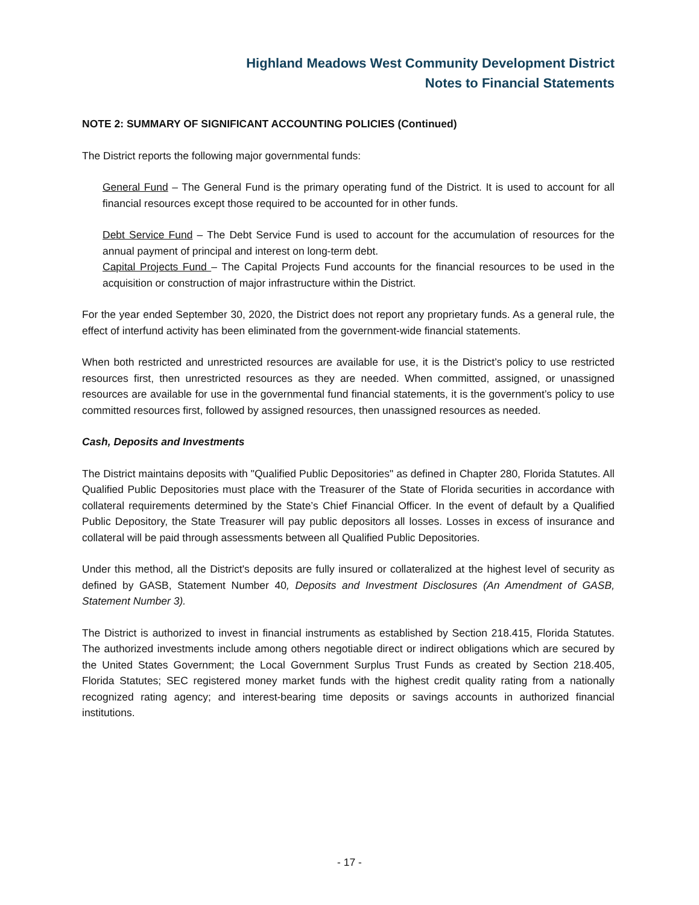Highland Meadows West Community Development District
Notes to Financial Statements
NOTE 2: SUMMARY OF SIGNIFICANT ACCOUNTING POLICIES (Continued)
The District reports the following major governmental funds:
General Fund – The General Fund is the primary operating fund of the District. It is used to account for all financial resources except those required to be accounted for in other funds.
Debt Service Fund – The Debt Service Fund is used to account for the accumulation of resources for the annual payment of principal and interest on long-term debt.
Capital Projects Fund – The Capital Projects Fund accounts for the financial resources to be used in the acquisition or construction of major infrastructure within the District.
For the year ended September 30, 2020, the District does not report any proprietary funds. As a general rule, the effect of interfund activity has been eliminated from the government-wide financial statements.
When both restricted and unrestricted resources are available for use, it is the District’s policy to use restricted resources first, then unrestricted resources as they are needed. When committed, assigned, or unassigned resources are available for use in the governmental fund financial statements, it is the government’s policy to use committed resources first, followed by assigned resources, then unassigned resources as needed.
Cash, Deposits and Investments
The District maintains deposits with "Qualified Public Depositories" as defined in Chapter 280, Florida Statutes. All Qualified Public Depositories must place with the Treasurer of the State of Florida securities in accordance with collateral requirements determined by the State’s Chief Financial Officer. In the event of default by a Qualified Public Depository, the State Treasurer will pay public depositors all losses. Losses in excess of insurance and collateral will be paid through assessments between all Qualified Public Depositories.
Under this method, all the District's deposits are fully insured or collateralized at the highest level of security as defined by GASB, Statement Number 40, Deposits and Investment Disclosures (An Amendment of GASB, Statement Number 3).
The District is authorized to invest in financial instruments as established by Section 218.415, Florida Statutes. The authorized investments include among others negotiable direct or indirect obligations which are secured by the United States Government; the Local Government Surplus Trust Funds as created by Section 218.405, Florida Statutes; SEC registered money market funds with the highest credit quality rating from a nationally recognized rating agency; and interest-bearing time deposits or savings accounts in authorized financial institutions.
- 17 -